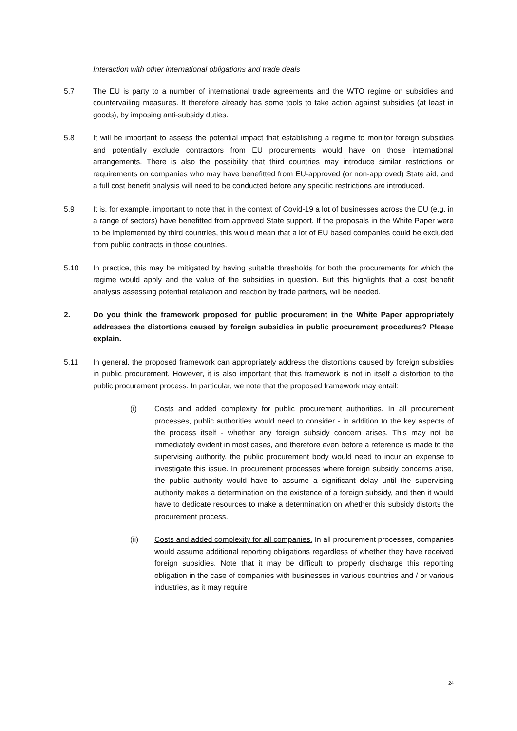Interaction with other international obligations and trade deals
5.7 The EU is party to a number of international trade agreements and the WTO regime on subsidies and countervailing measures. It therefore already has some tools to take action against subsidies (at least in goods), by imposing anti-subsidy duties.
5.8 It will be important to assess the potential impact that establishing a regime to monitor foreign subsidies and potentially exclude contractors from EU procurements would have on those international arrangements. There is also the possibility that third countries may introduce similar restrictions or requirements on companies who may have benefitted from EU-approved (or non-approved) State aid, and a full cost benefit analysis will need to be conducted before any specific restrictions are introduced.
5.9 It is, for example, important to note that in the context of Covid-19 a lot of businesses across the EU (e.g. in a range of sectors) have benefitted from approved State support. If the proposals in the White Paper were to be implemented by third countries, this would mean that a lot of EU based companies could be excluded from public contracts in those countries.
5.10 In practice, this may be mitigated by having suitable thresholds for both the procurements for which the regime would apply and the value of the subsidies in question. But this highlights that a cost benefit analysis assessing potential retaliation and reaction by trade partners, will be needed.
2. Do you think the framework proposed for public procurement in the White Paper appropriately addresses the distortions caused by foreign subsidies in public procurement procedures? Please explain.
5.11 In general, the proposed framework can appropriately address the distortions caused by foreign subsidies in public procurement. However, it is also important that this framework is not in itself a distortion to the public procurement process. In particular, we note that the proposed framework may entail:
(i) Costs and added complexity for public procurement authorities. In all procurement processes, public authorities would need to consider - in addition to the key aspects of the process itself - whether any foreign subsidy concern arises. This may not be immediately evident in most cases, and therefore even before a reference is made to the supervising authority, the public procurement body would need to incur an expense to investigate this issue. In procurement processes where foreign subsidy concerns arise, the public authority would have to assume a significant delay until the supervising authority makes a determination on the existence of a foreign subsidy, and then it would have to dedicate resources to make a determination on whether this subsidy distorts the procurement process.
(ii) Costs and added complexity for all companies. In all procurement processes, companies would assume additional reporting obligations regardless of whether they have received foreign subsidies. Note that it may be difficult to properly discharge this reporting obligation in the case of companies with businesses in various countries and / or various industries, as it may require
24